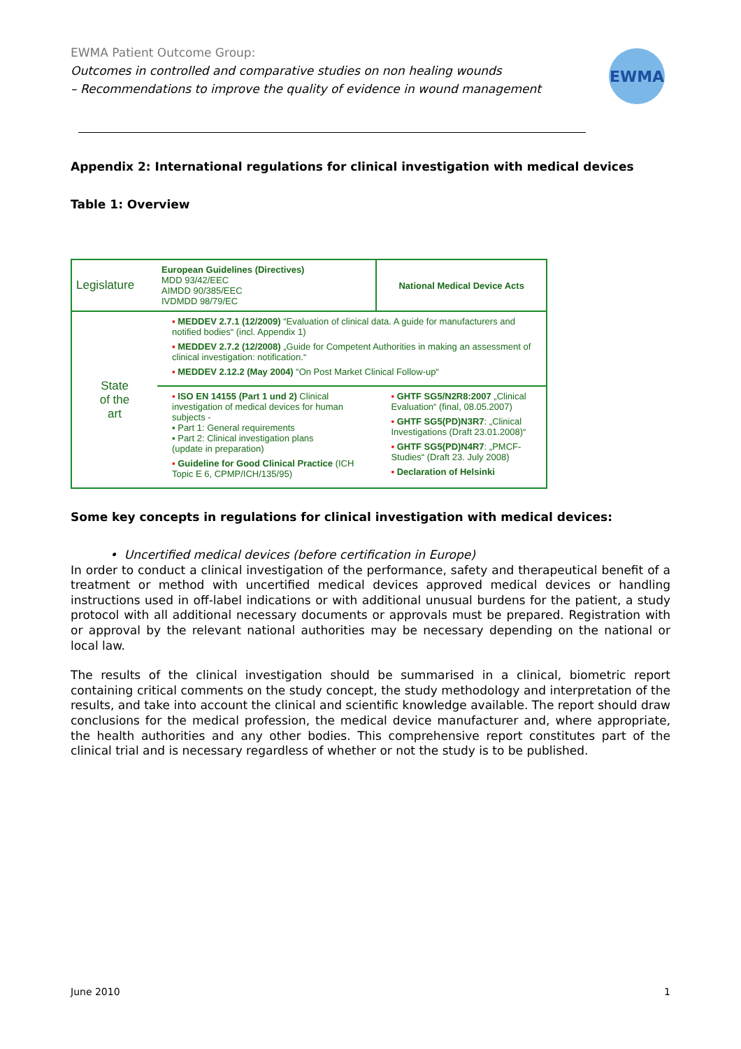EWMA Patient Outcome Group:
Outcomes in controlled and comparative studies on non healing wounds
– Recommendations to improve the quality of evidence in wound management
EWMA
Appendix 2: International regulations for clinical investigation with medical devices
Table 1: Overview
| Legislature | European Guidelines (Directives) MDD 93/42/EEC AIMDD 90/385/EEC IVDMDD 98/79/EC | National Medical Device Acts |
| State of the art | ▪ MEDDEV 2.7.1 (12/2009) “Evaluation of clinical data. A guide for manufacturers and notified bodies“ (incl. Appendix 1) ▪ MEDDEV 2.7.2 (12/2008) „Guide for Competent Authorities in making an assessment of clinical investigation: notification.“ ▪ MEDDEV 2.12.2 (May 2004) “On Post Market Clinical Follow-up“ | |
| | ▪ ISO EN 14155 (Part 1 und 2) Clinical investigation of medical devices for human subjects - ▪ Part 1: General requirements ▪ Part 2: Clinical investigation plans (update in preparation) ▪ Guideline for Good Clinical Practice (ICH Topic E 6, CPMP/ICH/135/95) | ▪ GHTF SG5/N2R8:2007 „Clinical Evaluation“ (final, 08.05.2007) ▪ GHTF SG5(PD)N3R7 : „Clinical Investigations (Draft 23.01.2008)“ ▪ GHTF SG5(PD)N4R7 : „PMCF-Studies“ (Draft 23. July 2008) ▪ Declaration of Helsinki |
Some key concepts in regulations for clinical investigation with medical devices:
• Uncertified medical devices (before certification in Europe)
In order to conduct a clinical investigation of the performance, safety and therapeutical benefit of a treatment or method with uncertified medical devices approved medical devices or handling instructions used in off-label indications or with additional unusual burdens for the patient, a study protocol with all additional necessary documents or approvals must be prepared. Registration with or approval by the relevant national authorities may be necessary depending on the national or local law.
The results of the clinical investigation should be summarised in a clinical, biometric report containing critical comments on the study concept, the study methodology and interpretation of the results, and take into account the clinical and scientific knowledge available. The report should draw conclusions for the medical profession, the medical device manufacturer and, where appropriate, the health authorities and any other bodies. This comprehensive report constitutes part of the clinical trial and is necessary regardless of whether or not the study is to be published.
June 2010 1